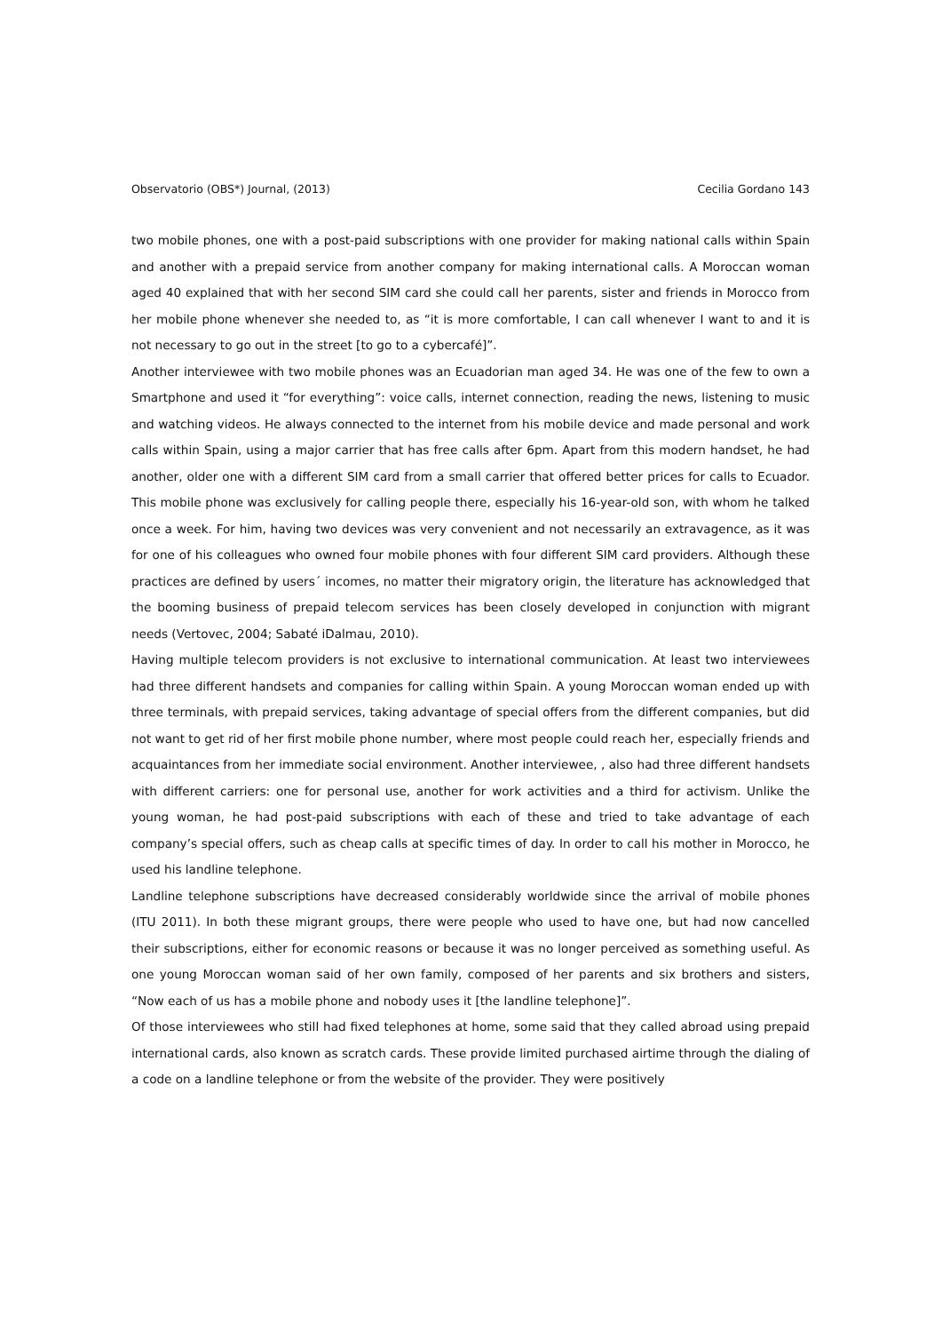Observatorio (OBS*) Journal, (2013) Cecilia Gordano 143
two mobile phones, one with a post-paid subscriptions with one provider for making national calls within Spain and another with a prepaid service from another company for making international calls. A Moroccan woman aged 40 explained that with her second SIM card she could call her parents, sister and friends in Morocco from her mobile phone whenever she needed to, as “it is more comfortable, I can call whenever I want to and it is not necessary to go out in the street [to go to a cybercafé]”.
Another interviewee with two mobile phones was an Ecuadorian man aged 34. He was one of the few to own a Smartphone and used it “for everything”: voice calls, internet connection, reading the news, listening to music and watching videos. He always connected to the internet from his mobile device and made personal and work calls within Spain, using a major carrier that has free calls after 6pm. Apart from this modern handset, he had another, older one with a different SIM card from a small carrier that offered better prices for calls to Ecuador. This mobile phone was exclusively for calling people there, especially his 16-year-old son, with whom he talked once a week. For him, having two devices was very convenient and not necessarily an extravagence, as it was for one of his colleagues who owned four mobile phones with four different SIM card providers. Although these practices are defined by users´ incomes, no matter their migratory origin, the literature has acknowledged that the booming business of prepaid telecom services has been closely developed in conjunction with migrant needs (Vertovec, 2004; Sabaté iDalmau, 2010).
Having multiple telecom providers is not exclusive to international communication. At least two interviewees had three different handsets and companies for calling within Spain. A young Moroccan woman ended up with three terminals, with prepaid services, taking advantage of special offers from the different companies, but did not want to get rid of her first mobile phone number, where most people could reach her, especially friends and acquaintances from her immediate social environment. Another interviewee, , also had three different handsets with different carriers: one for personal use, another for work activities and a third for activism. Unlike the young woman, he had post-paid subscriptions with each of these and tried to take advantage of each company’s special offers, such as cheap calls at specific times of day. In order to call his mother in Morocco, he used his landline telephone.
Landline telephone subscriptions have decreased considerably worldwide since the arrival of mobile phones (ITU 2011). In both these migrant groups, there were people who used to have one, but had now cancelled their subscriptions, either for economic reasons or because it was no longer perceived as something useful. As one young Moroccan woman said of her own family, composed of her parents and six brothers and sisters, “Now each of us has a mobile phone and nobody uses it [the landline telephone]”.
Of those interviewees who still had fixed telephones at home, some said that they called abroad using prepaid international cards, also known as scratch cards. These provide limited purchased airtime through the dialing of a code on a landline telephone or from the website of the provider. They were positively